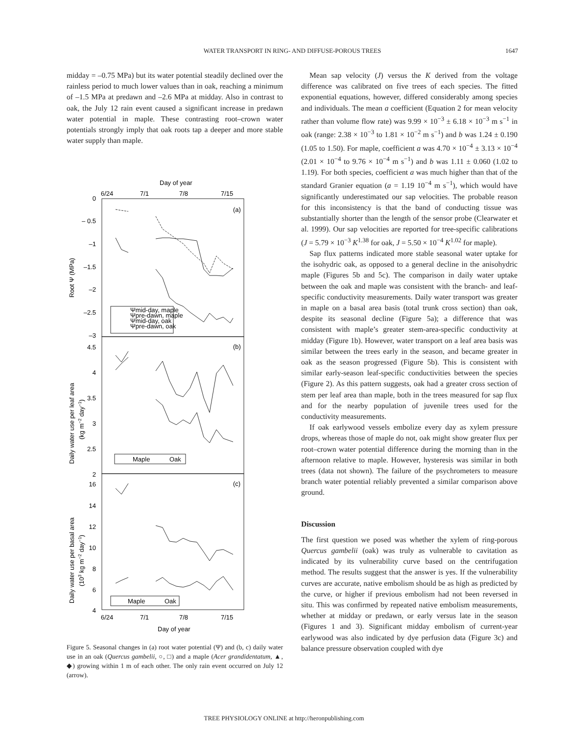WATER TRANSPORT IN RING- AND DIFFUSE-POROUS TREES
1647
midday = –0.75 MPa) but its water potential steadily declined over the rainless period to much lower values than in oak, reaching a minimum of –1.5 MPa at predawn and –2.6 MPa at midday. Also in contrast to oak, the July 12 rain event caused a significant increase in predawn water potential in maple. These contrasting root–crown water potentials strongly imply that oak roots tap a deeper and more stable water supply than maple.
Day of year
6/24
7/1
7/8
7/15
(a)
(b)
(c)
0
– 0.5
–1
–1.5
–2
–2.5
–3
4.5
4
3.5
3
2.5
2
16
14
12
10
8
6
4
Root Ψ (MPa)
Daily water use per leaf area
(kg m−2 day−1)
Daily water use per basal area
(103 kg m−2 day−1)
Ψmid-day, maple
Ψpre-dawn, maple
Ψmid-day, oak
Ψpre-dawn, oak
Maple
Oak
Maple
Oak
6/24
7/1
7/8
7/15
Day of year
Figure 5. Seasonal changes in (a) root water potential (Ψ) and (b, c) daily water use in an oak (Quercus gambelii, ○, □) and a maple (Acer grandidentatum, ▲, ◆) growing within 1 m of each other. The only rain event occurred on July 12 (arrow).
Mean sap velocity (J) versus the K derived from the voltage difference was calibrated on five trees of each species. The fitted exponential equations, however, differed considerably among species and individuals. The mean a coefficient (Equation 2 for mean velocity rather than volume flow rate) was 9.99 × 10<sup>−3</sup> ± 6.18 × 10<sup>−3</sup> m s<sup>−1</sup> in oak (range: 2.38 × 10<sup>−3</sup> to 1.81 × 10<sup>−2</sup> m s<sup>−1</sup>) and b was 1.24 ± 0.190 (1.05 to 1.50). For maple, coefficient a was 4.70 × 10<sup>−4</sup> ± 3.13 × 10<sup>−4</sup> (2.01 × 10<sup>−4</sup> to 9.76 × 10<sup>−4</sup> m s<sup>−1</sup>) and b was 1.11 ± 0.060 (1.02 to 1.19). For both species, coefficient a was much higher than that of the standard Granier equation (a = 1.19 10<sup>−4</sup> m s<sup>−1</sup>), which would have significantly underestimated our sap velocities. The probable reason for this inconsistency is that the band of conducting tissue was substantially shorter than the length of the sensor probe (Clearwater et al. 1999). Our sap velocities are reported for tree-specific calibrations (J = 5.79 × 10<sup>−3</sup> K<sup>1.38</sup> for oak, J = 5.50 × 10<sup>−4</sup> K<sup>1.02</sup> for maple).
Sap flux patterns indicated more stable seasonal water uptake for the isohydric oak, as opposed to a general decline in the anisohydric maple (Figures 5b and 5c). The comparison in daily water uptake between the oak and maple was consistent with the branch- and leaf-specific conductivity measurements. Daily water transport was greater in maple on a basal area basis (total trunk cross section) than oak, despite its seasonal decline (Figure 5a); a difference that was consistent with maple’s greater stem-area-specific conductivity at midday (Figure 1b). However, water transport on a leaf area basis was similar between the trees early in the season, and became greater in oak as the season progressed (Figure 5b). This is consistent with similar early-season leaf-specific conductivities between the species (Figure 2). As this pattern suggests, oak had a greater cross section of stem per leaf area than maple, both in the trees measured for sap flux and for the nearby population of juvenile trees used for the conductivity measurements.
If oak earlywood vessels embolize every day as xylem pressure drops, whereas those of maple do not, oak might show greater flux per root–crown water potential difference during the morning than in the afternoon relative to maple. However, hysteresis was similar in both trees (data not shown). The failure of the psychrometers to measure branch water potential reliably prevented a similar comparison above ground.
Discussion
The first question we posed was whether the xylem of ring-porous Quercus gambelii (oak) was truly as vulnerable to cavitation as indicated by its vulnerability curve based on the centrifugation method. The results suggest that the answer is yes. If the vulnerability curves are accurate, native embolism should be as high as predicted by the curve, or higher if previous embolism had not been reversed in situ. This was confirmed by repeated native embolism measurements, whether at midday or predawn, or early versus late in the season (Figures 1 and 3). Significant midday embolism of current-year earlywood was also indicated by dye perfusion data (Figure 3c) and balance pressure observation coupled with dye
TREE PHYSIOLOGY ONLINE at http://heronpublishing.com